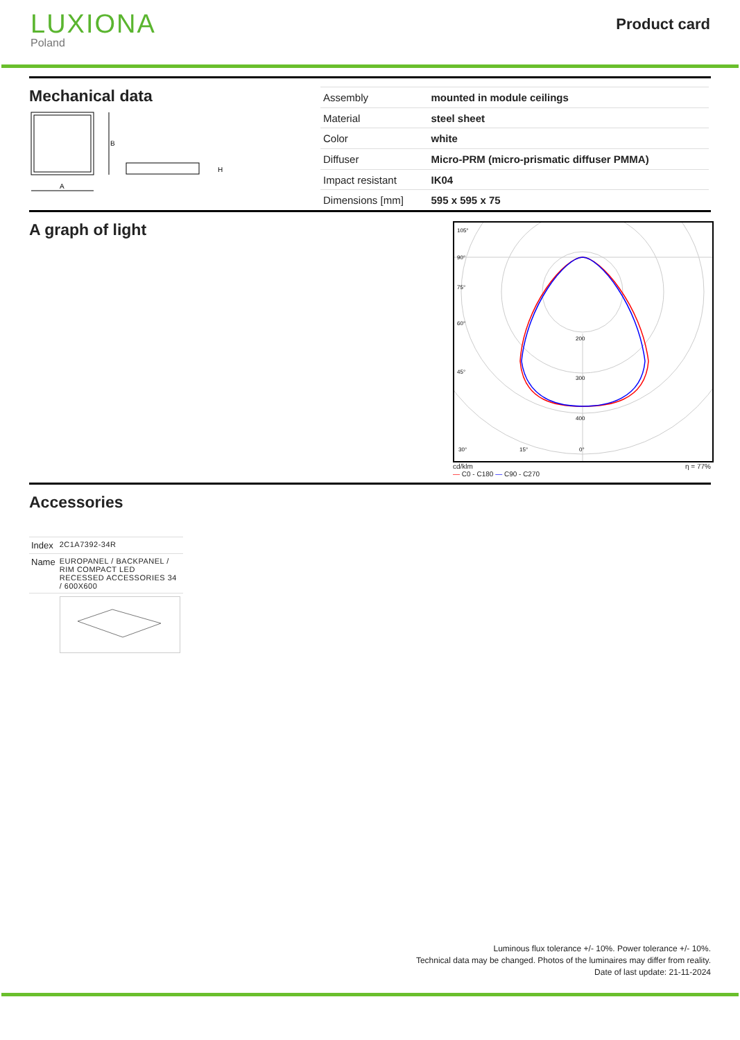LUXIONA
Poland
Product card
Mechanical data
A
B
H
| Assembly | mounted in module ceilings |
| Material | steel sheet |
| Color | white |
| Diffuser | Micro-PRM (micro-prismatic diffuser PMMA) |
| Impact resistant | IK04 |
| Dimensions [mm] | 595 x 595 x 75 |
A graph of light
105°
90°
75°
60°
45°
200
300
400
30°
15°
0°
cd/klm
— C0 - C180 — C90 - C270 η = 77%
Accessories
| Index | 2C1A7392-34R |
| Name | EUROPANEL / BACKPANEL / RIM COMPACT LED RECESSED ACCESSORIES 34 / 600X600 |
Luminous flux tolerance +/- 10%. Power tolerance +/- 10%.
Technical data may be changed. Photos of the luminaires may differ from reality.
Date of last update: 21-11-2024